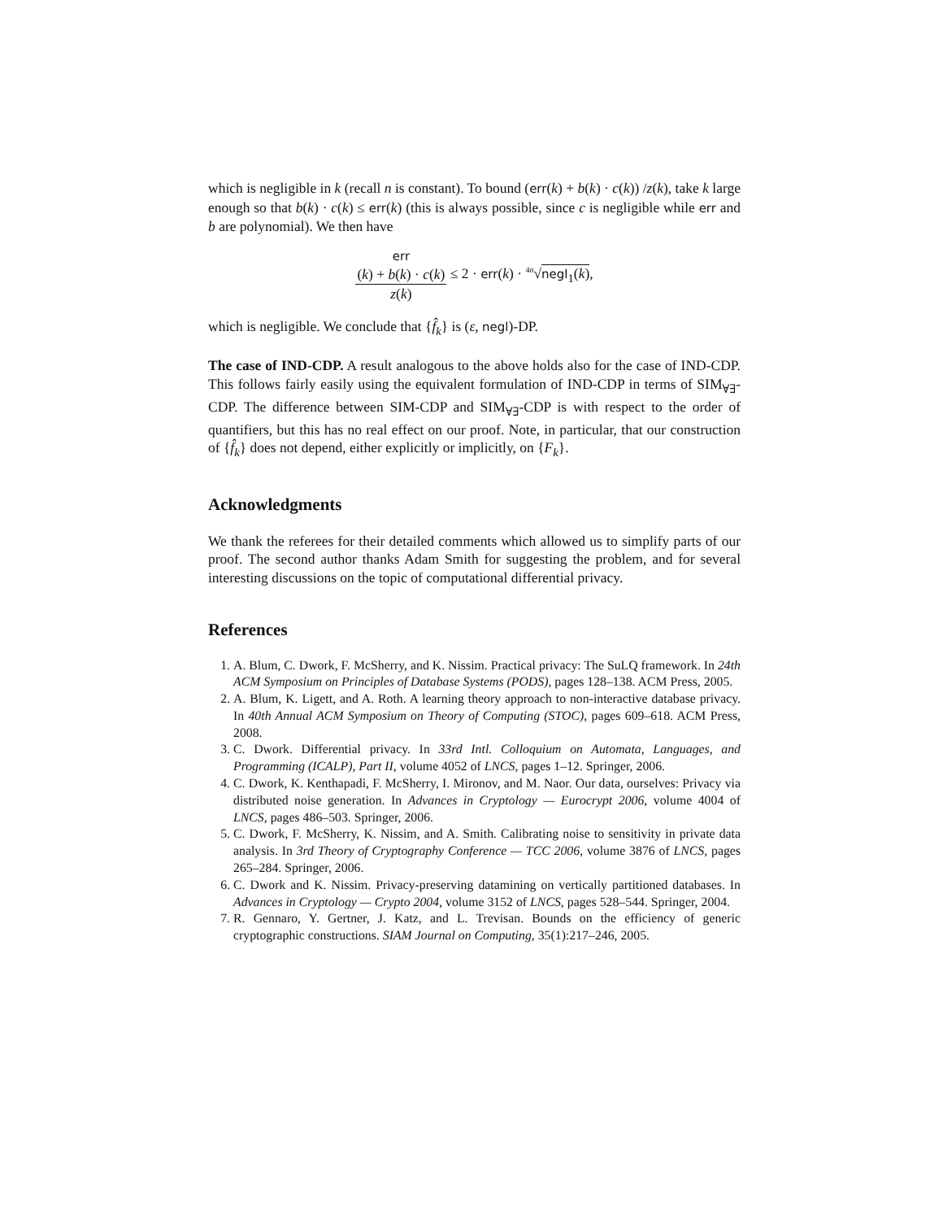which is negligible in k (recall n is constant). To bound (err(k) + b(k) · c(k)) /z(k), take k large enough so that b(k) · c(k) ≤ err(k) (this is always possible, since c is negligible while err and b are polynomial). We then have
err
(k) + b(k) · c(k) z(k) ≤ 2 · err(k) · <sup>4n</sup>√negl<sub>1</sub>(k),
which is negligible. We conclude that {f̂<sub>k</sub>} is (ε, negl)-DP.
The case of IND-CDP. A result analogous to the above holds also for the case of IND-CDP. This follows fairly easily using the equivalent formulation of IND-CDP in terms of SIM<sub>∀∃</sub>-CDP. The difference between SIM-CDP and SIM<sub>∀∃</sub>-CDP is with respect to the order of quantifiers, but this has no real effect on our proof. Note, in particular, that our construction of {f̂<sub>k</sub>} does not depend, either explicitly or implicitly, on {F<sub>k</sub>}.
Acknowledgments
We thank the referees for their detailed comments which allowed us to simplify parts of our proof. The second author thanks Adam Smith for suggesting the problem, and for several interesting discussions on the topic of computational differential privacy.
References
1. A. Blum, C. Dwork, F. McSherry, and K. Nissim. Practical privacy: The SuLQ framework. In 24th ACM Symposium on Principles of Database Systems (PODS), pages 128–138. ACM Press, 2005.
2. A. Blum, K. Ligett, and A. Roth. A learning theory approach to non-interactive database privacy. In 40th Annual ACM Symposium on Theory of Computing (STOC), pages 609–618. ACM Press, 2008.
3. C. Dwork. Differential privacy. In 33rd Intl. Colloquium on Automata, Languages, and Programming (ICALP), Part II, volume 4052 of LNCS, pages 1–12. Springer, 2006.
4. C. Dwork, K. Kenthapadi, F. McSherry, I. Mironov, and M. Naor. Our data, ourselves: Privacy via distributed noise generation. In Advances in Cryptology — Eurocrypt 2006, volume 4004 of LNCS, pages 486–503. Springer, 2006.
5. C. Dwork, F. McSherry, K. Nissim, and A. Smith. Calibrating noise to sensitivity in private data analysis. In 3rd Theory of Cryptography Conference — TCC 2006, volume 3876 of LNCS, pages 265–284. Springer, 2006.
6. C. Dwork and K. Nissim. Privacy-preserving datamining on vertically partitioned databases. In Advances in Cryptology — Crypto 2004, volume 3152 of LNCS, pages 528–544. Springer, 2004.
7. R. Gennaro, Y. Gertner, J. Katz, and L. Trevisan. Bounds on the efficiency of generic cryptographic constructions. SIAM Journal on Computing, 35(1):217–246, 2005.